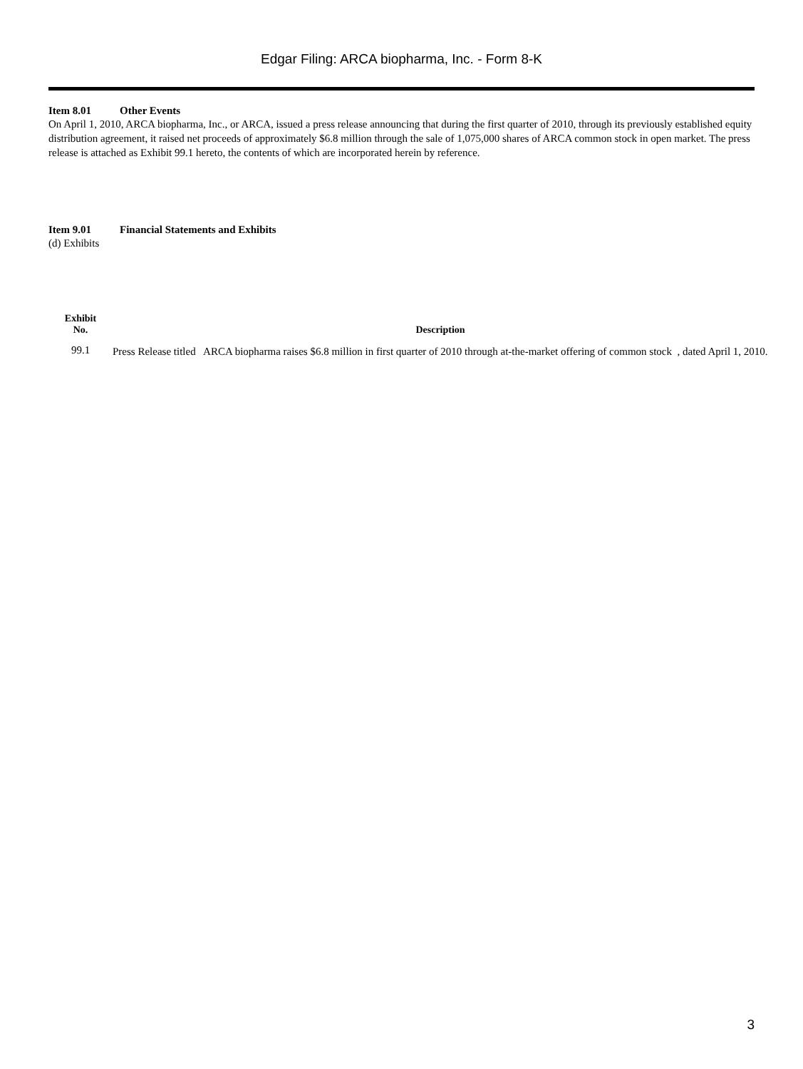Edgar Filing: ARCA biopharma, Inc. - Form 8-K
Item 8.01 Other Events
On April 1, 2010, ARCA biopharma, Inc., or ARCA, issued a press release announcing that during the first quarter of 2010, through its previously established equity distribution agreement, it raised net proceeds of approximately $6.8 million through the sale of 1,075,000 shares of ARCA common stock in open market. The press release is attached as Exhibit 99.1 hereto, the contents of which are incorporated herein by reference.
Item 9.01 Financial Statements and Exhibits
(d) Exhibits
| Exhibit No. | Description |
| --- | --- |
| 99.1 | Press Release titled ARCA biopharma raises $6.8 million in first quarter of 2010 through at-the-market offering of common stock , dated April 1, 2010. |
3